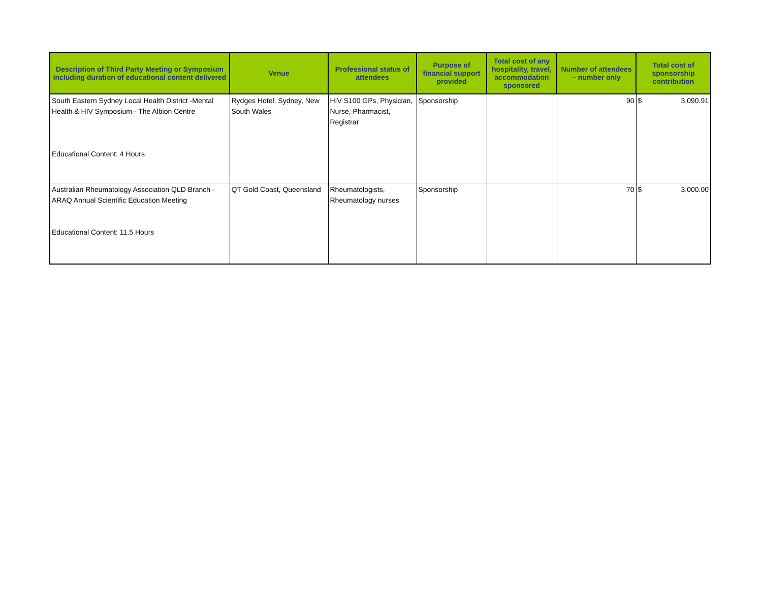| Description of Third Party Meeting or Symposium including duration of educational content delivered | Venue | Professional status of attendees | Purpose of financial support provided | Total cost of any hospitality, travel, accommodation sponsored | Number of attendees – number only | Total cost of sponsorship contribution |
| --- | --- | --- | --- | --- | --- | --- |
| South Eastern Sydney Local Health District -Mental Health & HIV Symposium - The Albion Centre Educational Content: 4 Hours | Rydges Hotel, Sydney, New South Wales | HIV S100 GPs, Physician, Nurse, Pharmacist, Registrar | Sponsorship | | 90 | $ 3,090.91 |
| Australian Rheumatology Association QLD Branch - ARAQ Annual Scientific Education Meeting Educational Content: 11.5 Hours | QT Gold Coast, Queensland | Rheumatologists, Rheumatology nurses | Sponsorship | | 70 | $ 3,000.00 |